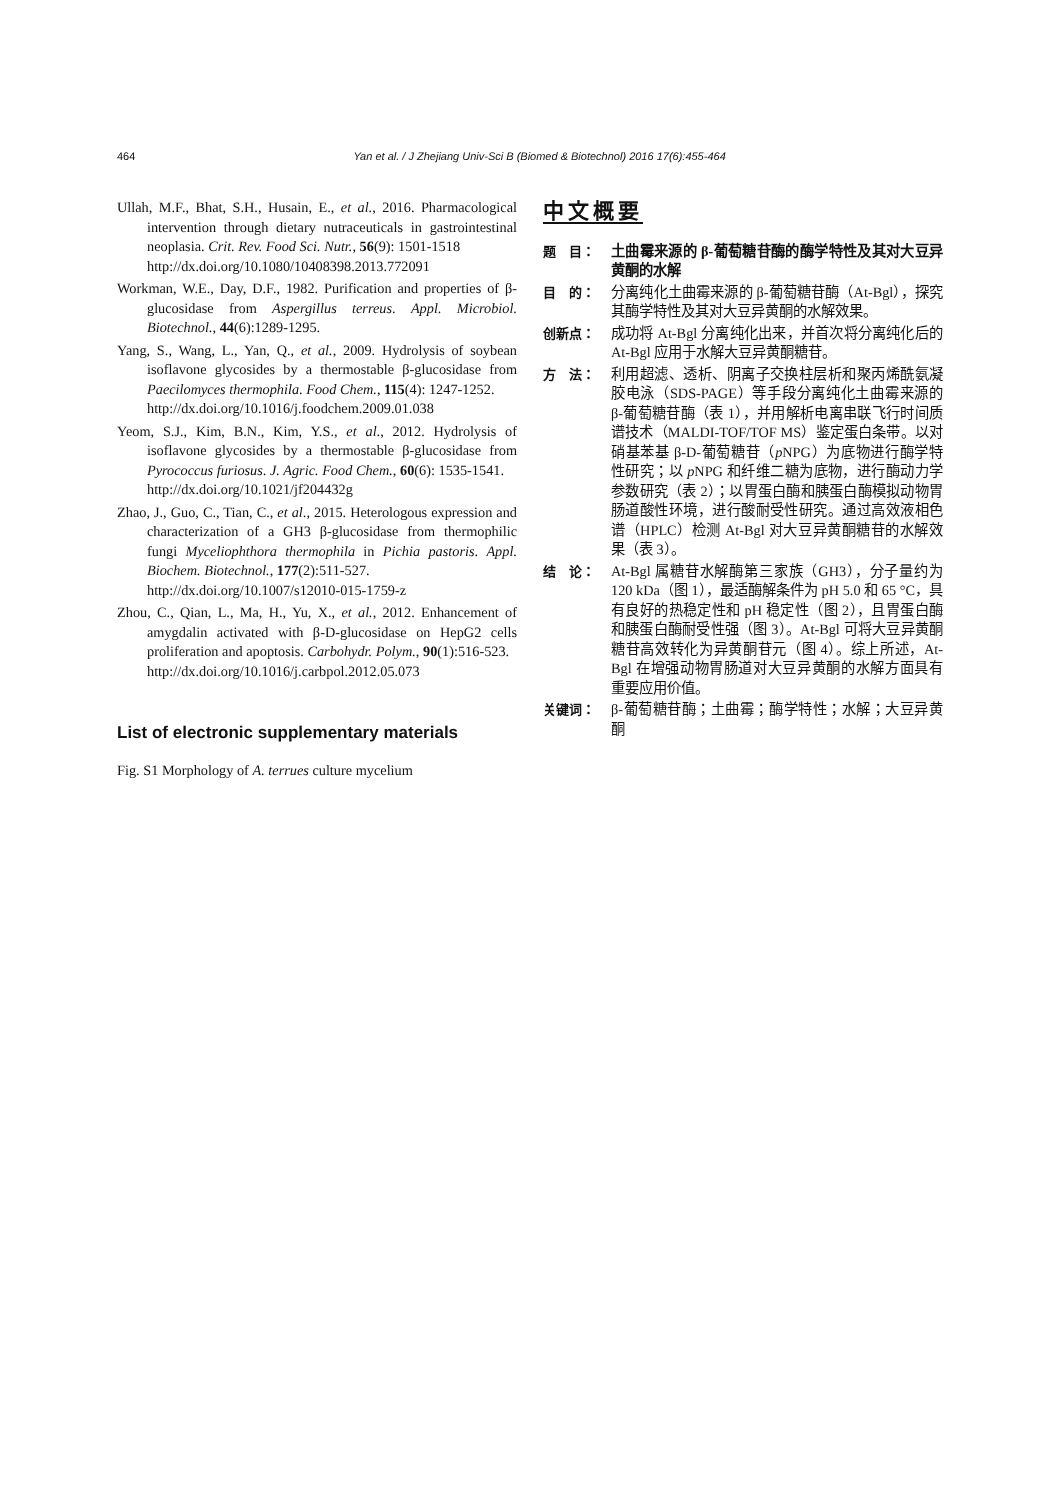464 Yan et al. / J Zhejiang Univ-Sci B (Biomed & Biotechnol) 2016 17(6):455-464
Ullah, M.F., Bhat, S.H., Husain, E., et al., 2016. Pharmacological intervention through dietary nutraceuticals in gastrointestinal neoplasia. Crit. Rev. Food Sci. Nutr., 56(9): 1501-1518
http://dx.doi.org/10.1080/10408398.2013.772091
Workman, W.E., Day, D.F., 1982. Purification and properties of β-glucosidase from Aspergillus terreus. Appl. Microbiol. Biotechnol., 44(6):1289-1295.
Yang, S., Wang, L., Yan, Q., et al., 2009. Hydrolysis of soybean isoflavone glycosides by a thermostable β-glucosidase from Paecilomyces thermophila. Food Chem., 115(4): 1247-1252.
http://dx.doi.org/10.1016/j.foodchem.2009.01.038
Yeom, S.J., Kim, B.N., Kim, Y.S., et al., 2012. Hydrolysis of isoflavone glycosides by a thermostable β-glucosidase from Pyrococcus furiosus. J. Agric. Food Chem., 60(6): 1535-1541.
http://dx.doi.org/10.1021/jf204432g
Zhao, J., Guo, C., Tian, C., et al., 2015. Heterologous expression and characterization of a GH3 β-glucosidase from thermophilic fungi Myceliophthora thermophila in Pichia pastoris. Appl. Biochem. Biotechnol., 177(2):511-527.
http://dx.doi.org/10.1007/s12010-015-1759-z
Zhou, C., Qian, L., Ma, H., Yu, X., et al., 2012. Enhancement of amygdalin activated with β-D-glucosidase on HepG2 cells proliferation and apoptosis. Carbohydr. Polym., 90(1):516-523.
http://dx.doi.org/10.1016/j.carbpol.2012.05.073
List of electronic supplementary materials
Fig. S1 Morphology of A. terrues culture mycelium
中文概要
题　目： 土曲霉来源的 β-葡萄糖苷酶的酶学特性及其对大豆异黄酮的水解
目　的： 分离纯化土曲霉来源的 β-葡萄糖苷酶（At-Bgl），探究其酶学特性及其对大豆异黄酮的水解效果。
创新点： 成功将 At-Bgl 分离纯化出来，并首次将分离纯化后的 At-Bgl 应用于水解大豆异黄酮糖苷。
方　法： 利用超滤、透析、阴离子交换柱层析和聚丙烯酰氨凝胶电泳（SDS-PAGE）等手段分离纯化土曲霉来源的 β-葡萄糖苷酶（表 1），并用解析电离串联飞行时间质谱技术（MALDI-TOF/TOF MS）鉴定蛋白条带。以对硝基苯基 β-D-葡萄糖苷（p NPG）为底物进行酶学特性研究；以 p NPG 和纤维二糖为底物，进行酶动力学参数研究（表 2）；以胃蛋白酶和胰蛋白酶模拟动物胃肠道酸性环境，进行酸耐受性研究。通过高效液相色谱（HPLC）检测 At-Bgl 对大豆异黄酮糖苷的水解效果（表 3）。
结　论： At-Bgl 属糖苷水解酶第三家族（GH3），分子量约为 120 kDa（图 1），最适酶解条件为 pH 5.0 和 65 °C，具有良好的热稳定性和 pH 稳定性（图 2），且胃蛋白酶和胰蛋白酶耐受性强（图 3）。At-Bgl 可将大豆异黄酮糖苷高效转化为异黄酮苷元（图 4）。综上所述，At-Bgl 在增强动物胃肠道对大豆异黄酮的水解方面具有重要应用价值。
关键词： β-葡萄糖苷酶；土曲霉；酶学特性；水解；大豆异黄酮